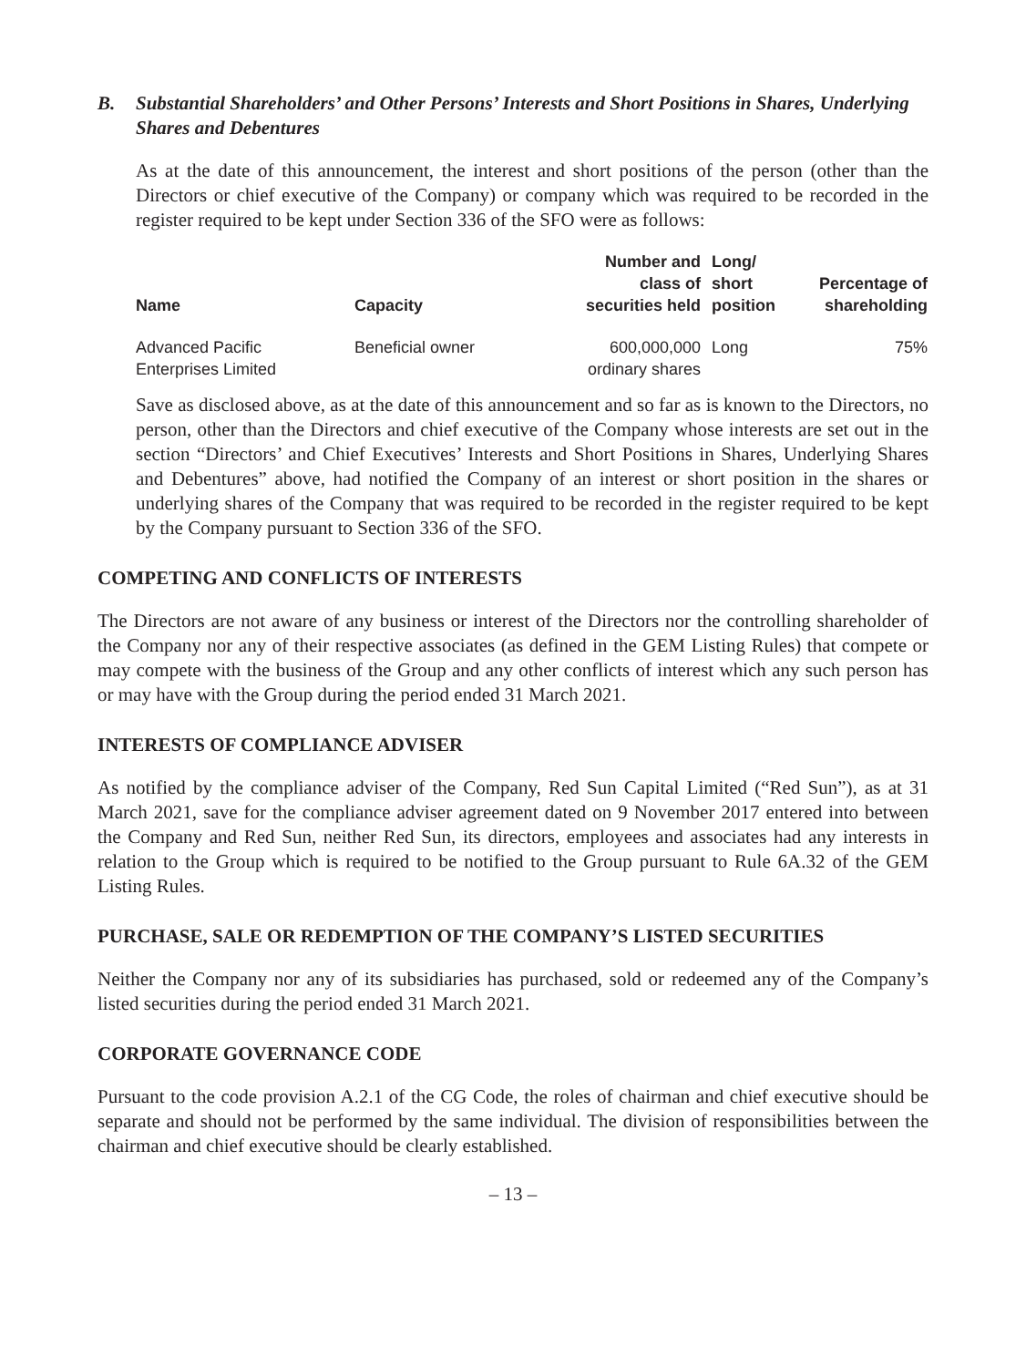B. Substantial Shareholders’ and Other Persons’ Interests and Short Positions in Shares, Underlying Shares and Debentures
As at the date of this announcement, the interest and short positions of the person (other than the Directors or chief executive of the Company) or company which was required to be recorded in the register required to be kept under Section 336 of the SFO were as follows:
| Name | Capacity | Number and class of securities held | Long/ short position | Percentage of shareholding |
| --- | --- | --- | --- | --- |
| Advanced Pacific Enterprises Limited | Beneficial owner | 600,000,000 ordinary shares | Long | 75% |
Save as disclosed above, as at the date of this announcement and so far as is known to the Directors, no person, other than the Directors and chief executive of the Company whose interests are set out in the section “Directors’ and Chief Executives’ Interests and Short Positions in Shares, Underlying Shares and Debentures” above, had notified the Company of an interest or short position in the shares or underlying shares of the Company that was required to be recorded in the register required to be kept by the Company pursuant to Section 336 of the SFO.
COMPETING AND CONFLICTS OF INTERESTS
The Directors are not aware of any business or interest of the Directors nor the controlling shareholder of the Company nor any of their respective associates (as defined in the GEM Listing Rules) that compete or may compete with the business of the Group and any other conflicts of interest which any such person has or may have with the Group during the period ended 31 March 2021.
INTERESTS OF COMPLIANCE ADVISER
As notified by the compliance adviser of the Company, Red Sun Capital Limited (“Red Sun”), as at 31 March 2021, save for the compliance adviser agreement dated on 9 November 2017 entered into between the Company and Red Sun, neither Red Sun, its directors, employees and associates had any interests in relation to the Group which is required to be notified to the Group pursuant to Rule 6A.32 of the GEM Listing Rules.
PURCHASE, SALE OR REDEMPTION OF THE COMPANY’S LISTED SECURITIES
Neither the Company nor any of its subsidiaries has purchased, sold or redeemed any of the Company’s listed securities during the period ended 31 March 2021.
CORPORATE GOVERNANCE CODE
Pursuant to the code provision A.2.1 of the CG Code, the roles of chairman and chief executive should be separate and should not be performed by the same individual. The division of responsibilities between the chairman and chief executive should be clearly established.
– 13 –